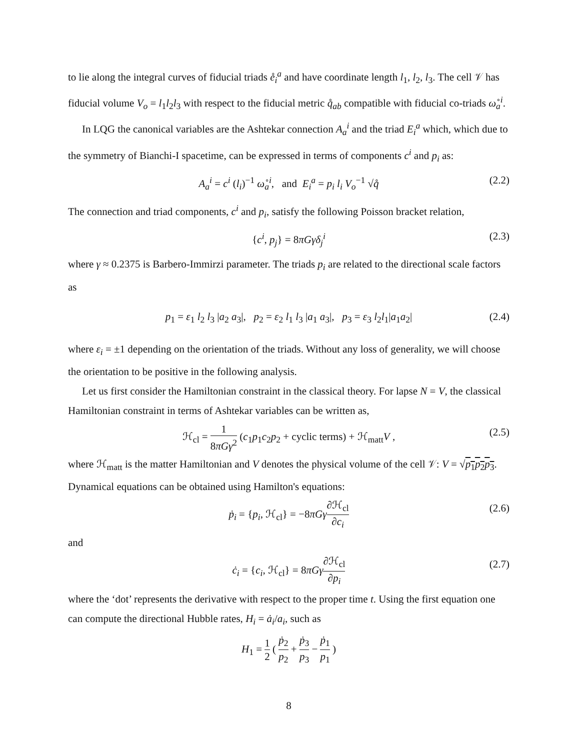to lie along the integral curves of fiducial triads e̊<sub>i</sub><sup>a</sup> and have coordinate length l<sub>1</sub>, l<sub>2</sub>, l<sub>3</sub>. The cell 𝒱 has fiducial volume V<sub>o</sub> = l<sub>1</sub>l<sub>2</sub>l<sub>3</sub> with respect to the fiducial metric q̊<sub>ab</sub> compatible with fiducial co-triads ω̊<sub>a</sub><sup>i</sup>.
In LQG the canonical variables are the Ashtekar connection A<sub>a</sub><sup>i</sup> and the triad E<sub>i</sub><sup>a</sup> which, which due to the symmetry of Bianchi-I spacetime, can be expressed in terms of components c<sup>i</sup> and p<sub>i</sub> as:
A<sub>a</sub><sup>i</sup> = c<sup>i</sup> (l<sub>i</sub>)<sup>−1</sup> ω̊<sub>a</sub><sup>i</sup>, and E<sub>i</sub><sup>a</sup> = p<sub>i</sub> l<sub>i</sub> V<sub>o</sub><sup>−1</sup> √q̊ (2.2)
The connection and triad components, c<sup>i</sup> and p<sub>i</sub>, satisfy the following Poisson bracket relation,
{c<sup>i</sup>, p<sub>j</sub>} = 8πGγδ<sub>j</sub><sup>i</sup> (2.3)
where γ ≈ 0.2375 is Barbero-Immirzi parameter. The triads p<sub>i</sub> are related to the directional scale factors as
p<sub>1</sub> = ε<sub>1</sub> l<sub>2</sub> l<sub>3</sub> |a<sub>2</sub> a<sub>3</sub>|, p<sub>2</sub> = ε<sub>2</sub> l<sub>1</sub> l<sub>3</sub> |a<sub>1</sub> a<sub>3</sub>|, p<sub>3</sub> = ε<sub>3</sub> l<sub>2</sub>l<sub>1</sub>|a<sub>1</sub>a<sub>2</sub>| (2.4)
where ε<sub>i</sub> = ±1 depending on the orientation of the triads. Without any loss of generality, we will choose the orientation to be positive in the following analysis.
Let us first consider the Hamiltonian constraint in the classical theory. For lapse N = V, the classical Hamiltonian constraint in terms of Ashtekar variables can be written as,
ℋ<sub>cl</sub> = 1 8πGγ<sup>2</sup> (c<sub>1</sub>p<sub>1</sub>c<sub>2</sub>p<sub>2</sub> + cyclic terms) + ℋ<sub>matt</sub>V , (2.5)
where ℋ<sub>matt</sub> is the matter Hamiltonian and V denotes the physical volume of the cell 𝒱: V = √p<sub>1</sub>p<sub>2</sub>p<sub>3</sub>. Dynamical equations can be obtained using Hamilton's equations:
ṗ<sub>i</sub> = {p<sub>i</sub>, ℋ<sub>cl</sub>} = −8πGγ∂ℋ<sub>cl</sub> ∂c<sub>i</sub> (2.6)
and
ċ<sub>i</sub> = {c<sub>i</sub>, ℋ<sub>cl</sub>} = 8πGγ∂ℋ<sub>cl</sub> ∂p<sub>i</sub> (2.7)
where the ‘dot’ represents the derivative with respect to the proper time t. Using the first equation one can compute the directional Hubble rates, H<sub>i</sub> = ȧ<sub>i</sub>/a<sub>i</sub>, such as
H<sub>1</sub> = 1 2 ( ṗ<sub>2</sub> p<sub>2</sub> + ṗ<sub>3</sub> p<sub>3</sub> − ṗ<sub>1</sub> p<sub>1</sub> )
8